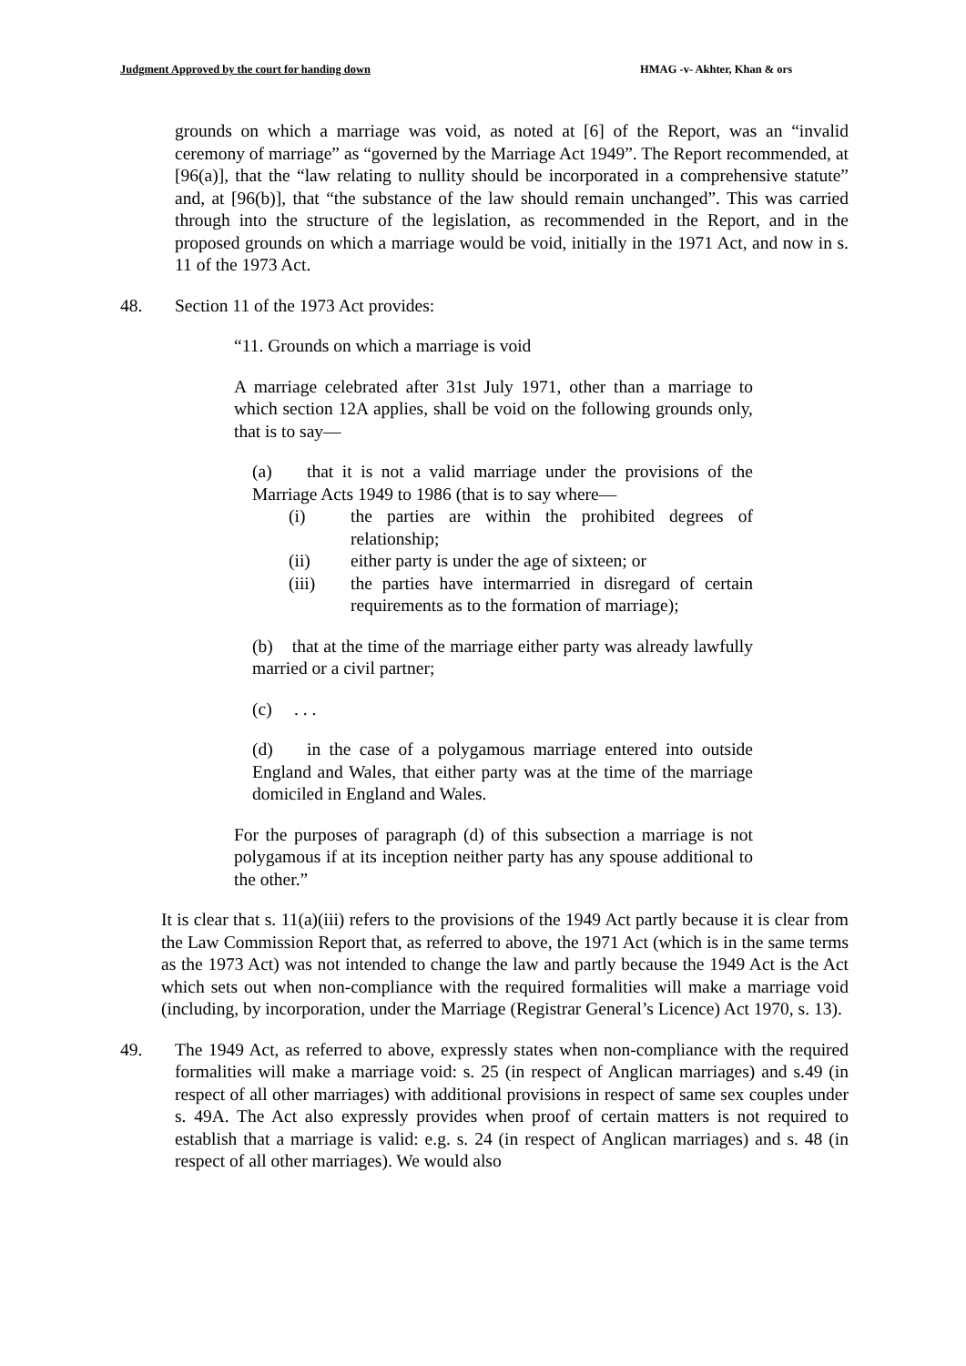Judgment Approved by the court for handing down HMAG -v- Akhter, Khan & ors
grounds on which a marriage was void, as noted at [6] of the Report, was an “invalid ceremony of marriage” as “governed by the Marriage Act 1949”. The Report recommended, at [96(a)], that the “law relating to nullity should be incorporated in a comprehensive statute” and, at [96(b)], that “the substance of the law should remain unchanged”. This was carried through into the structure of the legislation, as recommended in the Report, and in the proposed grounds on which a marriage would be void, initially in the 1971 Act, and now in s. 11 of the 1973 Act.
48. Section 11 of the 1973 Act provides:
“11. Grounds on which a marriage is void
A marriage celebrated after 31st July 1971, other than a marriage to which section 12A applies, shall be void on the following grounds only, that is to say—
(a) that it is not a valid marriage under the provisions of the Marriage Acts 1949 to 1986 (that is to say where—
(i) the parties are within the prohibited degrees of relationship;
(ii) either party is under the age of sixteen; or
(iii) the parties have intermarried in disregard of certain requirements as to the formation of marriage);
(b) that at the time of the marriage either party was already lawfully married or a civil partner;
(c) . . .
(d) in the case of a polygamous marriage entered into outside England and Wales, that either party was at the time of the marriage domiciled in England and Wales.
For the purposes of paragraph (d) of this subsection a marriage is not polygamous if at its inception neither party has any spouse additional to the other.”
It is clear that s. 11(a)(iii) refers to the provisions of the 1949 Act partly because it is clear from the Law Commission Report that, as referred to above, the 1971 Act (which is in the same terms as the 1973 Act) was not intended to change the law and partly because the 1949 Act is the Act which sets out when non-compliance with the required formalities will make a marriage void (including, by incorporation, under the Marriage (Registrar General’s Licence) Act 1970, s. 13).
49. The 1949 Act, as referred to above, expressly states when non-compliance with the required formalities will make a marriage void: s. 25 (in respect of Anglican marriages) and s.49 (in respect of all other marriages) with additional provisions in respect of same sex couples under s. 49A. The Act also expressly provides when proof of certain matters is not required to establish that a marriage is valid: e.g. s. 24 (in respect of Anglican marriages) and s. 48 (in respect of all other marriages). We would also